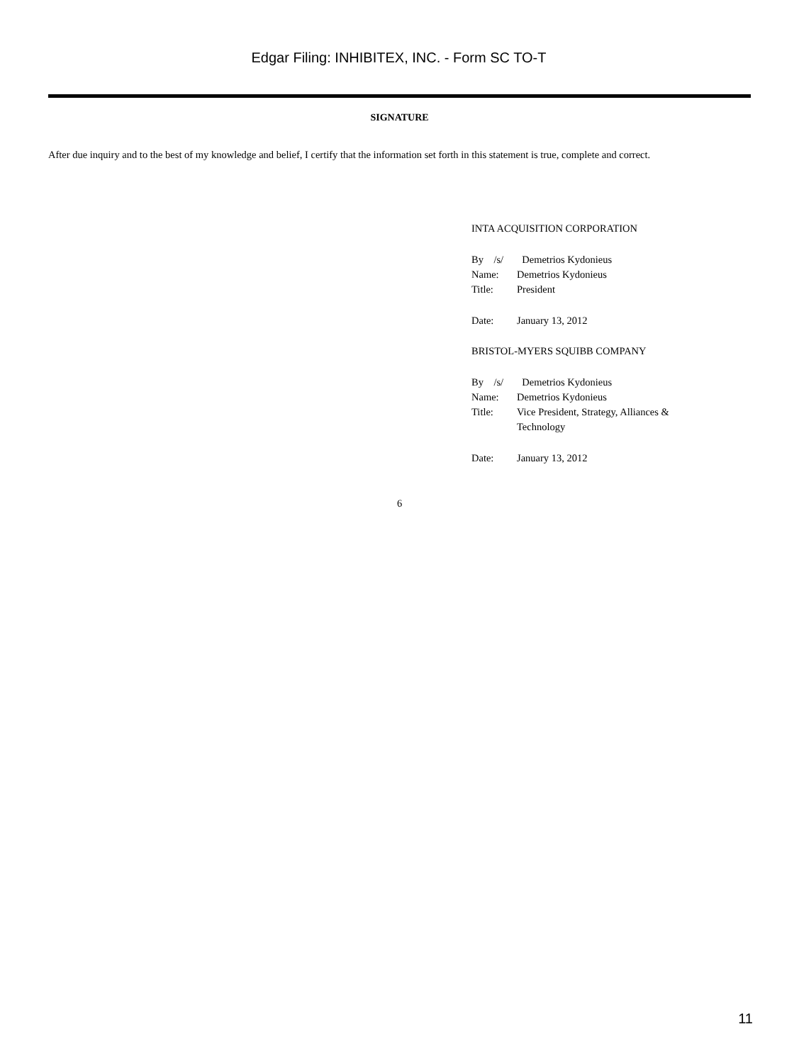Edgar Filing: INHIBITEX, INC. - Form SC TO-T
SIGNATURE
After due inquiry and to the best of my knowledge and belief, I certify that the information set forth in this statement is true, complete and correct.
INTA ACQUISITION CORPORATION
| By /s/ | Demetrios Kydonieus |
| Name: | Demetrios Kydonieus |
| Title: | President |
| Date: | January 13, 2012 |
BRISTOL-MYERS SQUIBB COMPANY
| By /s/ | Demetrios Kydonieus |
| Name: | Demetrios Kydonieus |
| Title: | Vice President, Strategy, Alliances & Technology |
| Date: | January 13, 2012 |
6
11